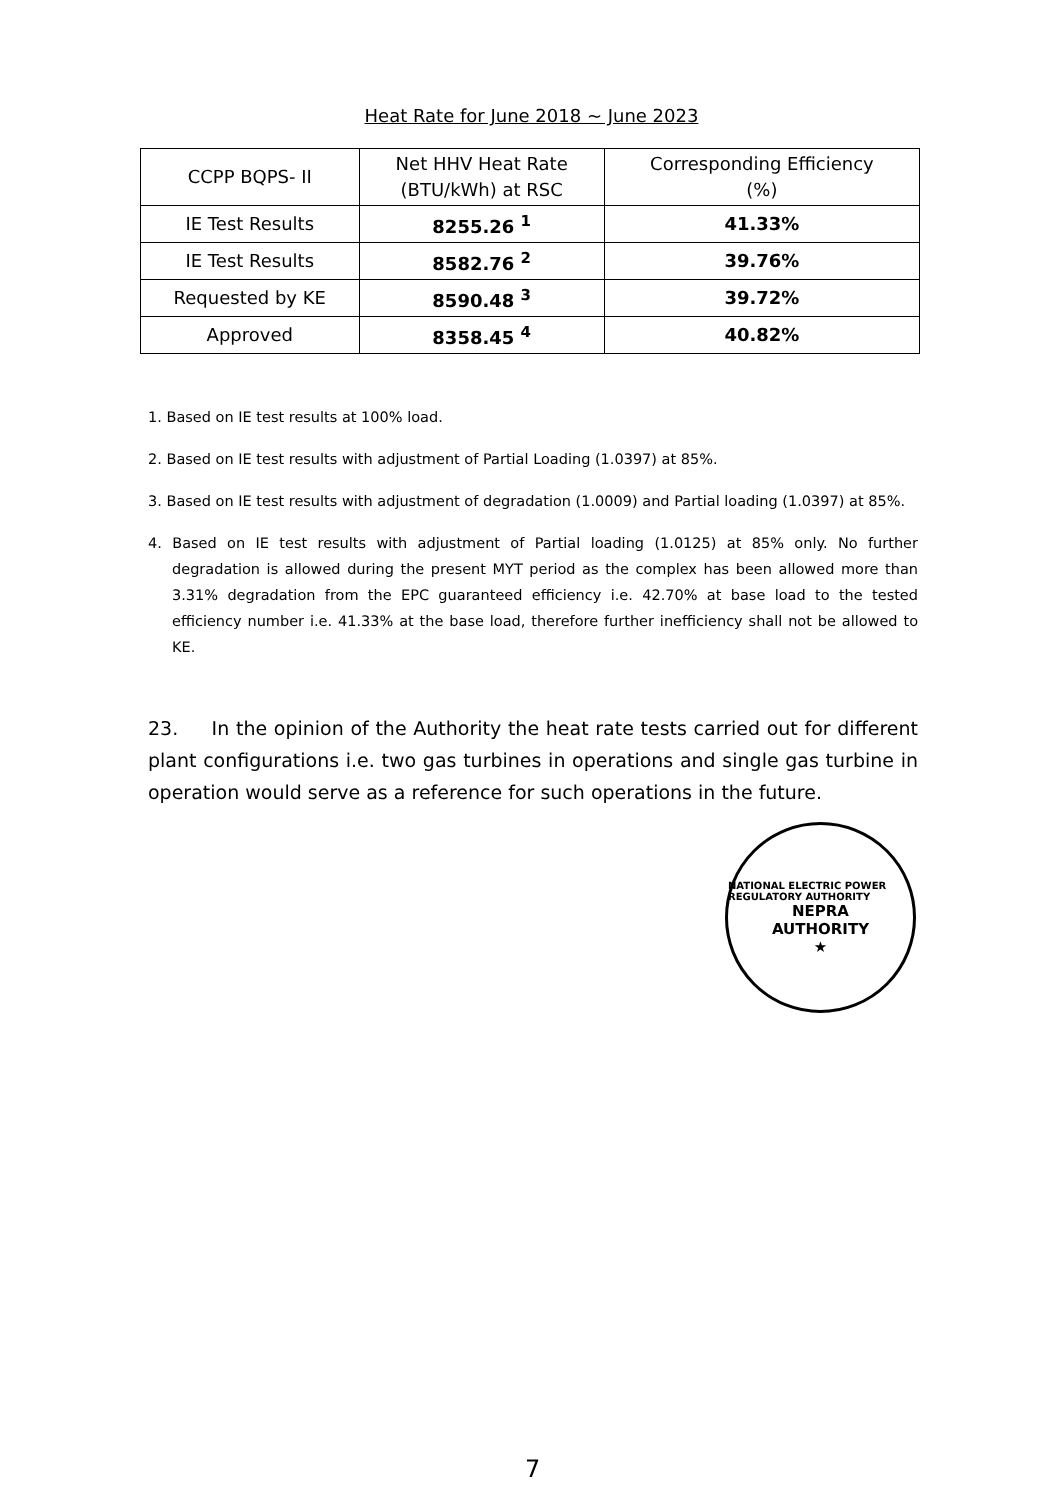Heat Rate for June 2018 ~ June 2023
| CCPP BQPS- II | Net HHV Heat Rate (BTU/kWh) at RSC | Corresponding Efficiency (%) |
| --- | --- | --- |
| IE Test Results | 8255.26 <sup>1</sup> | 41.33% |
| IE Test Results | 8582.76 <sup>2</sup> | 39.76% |
| Requested by KE | 8590.48 <sup>3</sup> | 39.72% |
| Approved | 8358.45 <sup>4</sup> | 40.82% |
1. Based on IE test results at 100% load.
2. Based on IE test results with adjustment of Partial Loading (1.0397) at 85%.
3. Based on IE test results with adjustment of degradation (1.0009) and Partial loading (1.0397) at 85%.
4. Based on IE test results with adjustment of Partial loading (1.0125) at 85% only. No further degradation is allowed during the present MYT period as the complex has been allowed more than 3.31% degradation from the EPC guaranteed efficiency i.e. 42.70% at base load to the tested efficiency number i.e. 41.33% at the base load, therefore further inefficiency shall not be allowed to KE.
23. In the opinion of the Authority the heat rate tests carried out for different plant configurations i.e. two gas turbines in operations and single gas turbine in operation would serve as a reference for such operations in the future.
NATIONAL ELECTRIC POWER REGULATORY AUTHORITY
NEPRA
AUTHORITY
★
7